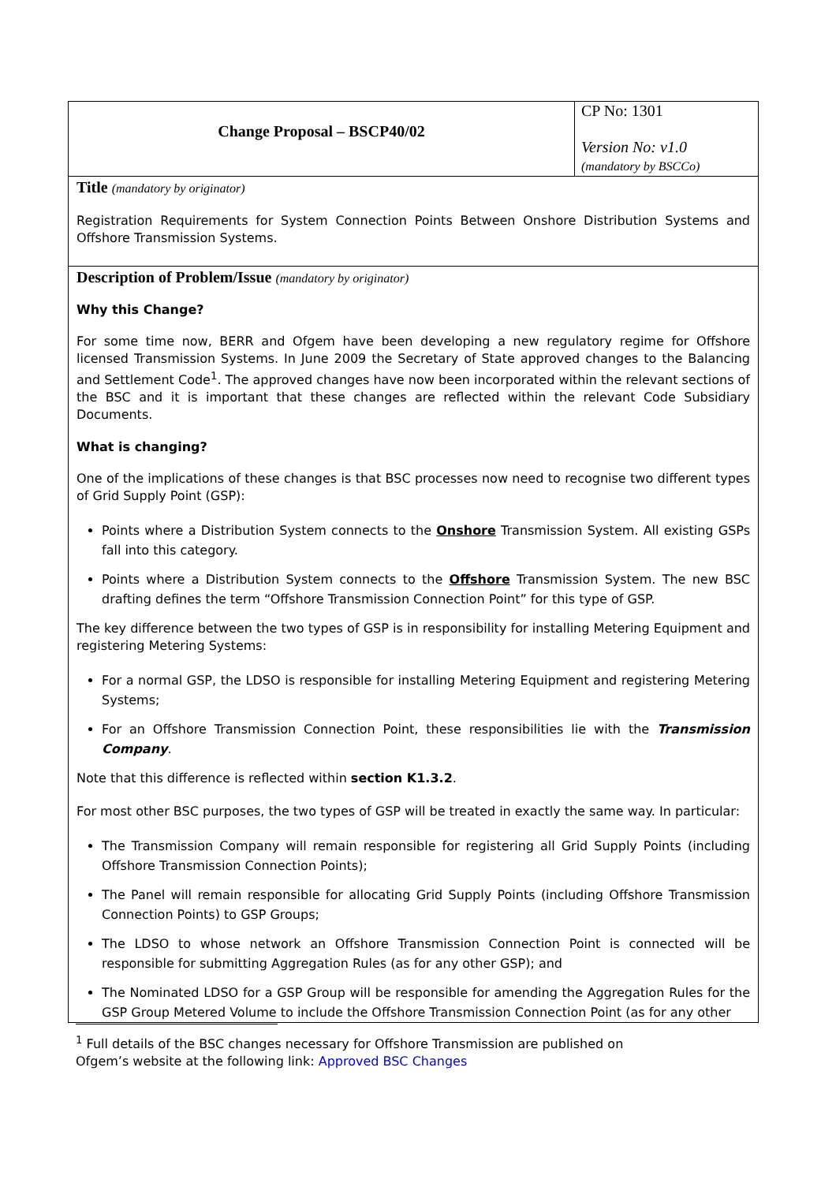| Change Proposal – BSCP40/02 | CP No: 1301 Version No: v1.0 (mandatory by BSCCo) |
| Title (mandatory by originator) Registration Requirements for System Connection Points Between Onshore Distribution Systems and Offshore Transmission Systems. | |
| Description of Problem/Issue (mandatory by originator) Why this Change? For some time now, BERR and Ofgem have been developing a new regulatory regime for Offshore licensed Transmission Systems. In June 2009 the Secretary of State approved changes to the Balancing and Settlement Code<sup>1</sup>. The approved changes have now been incorporated within the relevant sections of the BSC and it is important that these changes are reflected within the relevant Code Subsidiary Documents. What is changing? One of the implications of these changes is that BSC processes now need to recognise two different types of Grid Supply Point (GSP): Points where a Distribution System connects to the Onshore Transmission System. All existing GSPs fall into this category. Points where a Distribution System connects to the Offshore Transmission System. The new BSC drafting defines the term “Offshore Transmission Connection Point” for this type of GSP. The key difference between the two types of GSP is in responsibility for installing Metering Equipment and registering Metering Systems: For a normal GSP, the LDSO is responsible for installing Metering Equipment and registering Metering Systems; For an Offshore Transmission Connection Point, these responsibilities lie with the Transmission Company . Note that this difference is reflected within section K1.3.2 . For most other BSC purposes, the two types of GSP will be treated in exactly the same way. In particular: The Transmission Company will remain responsible for registering all Grid Supply Points (including Offshore Transmission Connection Points); The Panel will remain responsible for allocating Grid Supply Points (including Offshore Transmission Connection Points) to GSP Groups; The LDSO to whose network an Offshore Transmission Connection Point is connected will be responsible for submitting Aggregation Rules (as for any other GSP); and The Nominated LDSO for a GSP Group will be responsible for amending the Aggregation Rules for the GSP Group Metered Volume to include the Offshore Transmission Connection Point (as for any other | |
<sup>1</sup> Full details of the BSC changes necessary for Offshore Transmission are published on Ofgem’s website at the following link: Approved BSC Changes